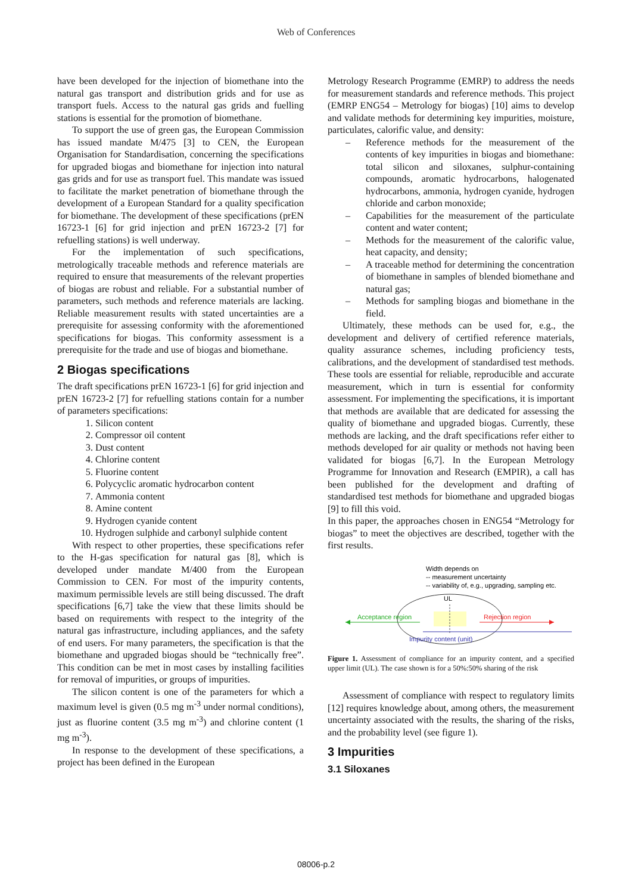Web of Conferences
have been developed for the injection of biomethane into the natural gas transport and distribution grids and for use as transport fuels. Access to the natural gas grids and fuelling stations is essential for the promotion of biomethane.
To support the use of green gas, the European Commission has issued mandate M/475 [3] to CEN, the European Organisation for Standardisation, concerning the specifications for upgraded biogas and biomethane for injection into natural gas grids and for use as transport fuel. This mandate was issued to facilitate the market penetration of biomethane through the development of a European Standard for a quality specification for biomethane. The development of these specifications (prEN 16723-1 [6] for grid injection and prEN 16723-2 [7] for refuelling stations) is well underway.
For the implementation of such specifications, metrologically traceable methods and reference materials are required to ensure that measurements of the relevant properties of biogas are robust and reliable. For a substantial number of parameters, such methods and reference materials are lacking. Reliable measurement results with stated uncertainties are a prerequisite for assessing conformity with the aforementioned specifications for biogas. This conformity assessment is a prerequisite for the trade and use of biogas and biomethane.
2 Biogas specifications
The draft specifications prEN 16723-1 [6] for grid injection and prEN 16723-2 [7] for refuelling stations contain for a number of parameters specifications:
1. Silicon content
2. Compressor oil content
3. Dust content
4. Chlorine content
5. Fluorine content
6. Polycyclic aromatic hydrocarbon content
7. Ammonia content
8. Amine content
9. Hydrogen cyanide content
10. Hydrogen sulphide and carbonyl sulphide content
With respect to other properties, these specifications refer to the H-gas specification for natural gas [8], which is developed under mandate M/400 from the European Commission to CEN. For most of the impurity contents, maximum permissible levels are still being discussed. The draft specifications [6,7] take the view that these limits should be based on requirements with respect to the integrity of the natural gas infrastructure, including appliances, and the safety of end users. For many parameters, the specification is that the biomethane and upgraded biogas should be “technically free”. This condition can be met in most cases by installing facilities for removal of impurities, or groups of impurities.
The silicon content is one of the parameters for which a maximum level is given (0.5 mg m<sup>-3</sup> under normal conditions), just as fluorine content (3.5 mg m<sup>-3</sup>) and chlorine content (1 mg m<sup>-3</sup>).
In response to the development of these specifications, a project has been defined in the European
Metrology Research Programme (EMRP) to address the needs for measurement standards and reference methods. This project (EMRP ENG54 – Metrology for biogas) [10] aims to develop and validate methods for determining key impurities, moisture, particulates, calorific value, and density:
– Reference methods for the measurement of the contents of key impurities in biogas and biomethane: total silicon and siloxanes, sulphur-containing compounds, aromatic hydrocarbons, halogenated hydrocarbons, ammonia, hydrogen cyanide, hydrogen chloride and carbon monoxide;
– Capabilities for the measurement of the particulate content and water content;
– Methods for the measurement of the calorific value, heat capacity, and density;
– A traceable method for determining the concentration of biomethane in samples of blended biomethane and natural gas;
– Methods for sampling biogas and biomethane in the field.
Ultimately, these methods can be used for, e.g., the development and delivery of certified reference materials, quality assurance schemes, including proficiency tests, calibrations, and the development of standardised test methods. These tools are essential for reliable, reproducible and accurate measurement, which in turn is essential for conformity assessment. For implementing the specifications, it is important that methods are available that are dedicated for assessing the quality of biomethane and upgraded biogas. Currently, these methods are lacking, and the draft specifications refer either to methods developed for air quality or methods not having been validated for biogas [6,7]. In the European Metrology Programme for Innovation and Research (EMPIR), a call has been published for the development and drafting of standardised test methods for biomethane and upgraded biogas [9] to fill this void.
In this paper, the approaches chosen in ENG54 “Metrology for biogas” to meet the objectives are described, together with the first results.
Width depends on
-- measurement uncertainty
-- variability of, e.g., upgrading, sampling etc.
UL
Acceptance region
Rejection region
Impurity content (unit)
Figure 1. Assessment of compliance for an impurity content, and a specified upper limit (UL). The case shown is for a 50%:50% sharing of the risk
Assessment of compliance with respect to regulatory limits [12] requires knowledge about, among others, the measurement uncertainty associated with the results, the sharing of the risks, and the probability level (see figure 1).
3 Impurities
3.1 Siloxanes
08006-p.2